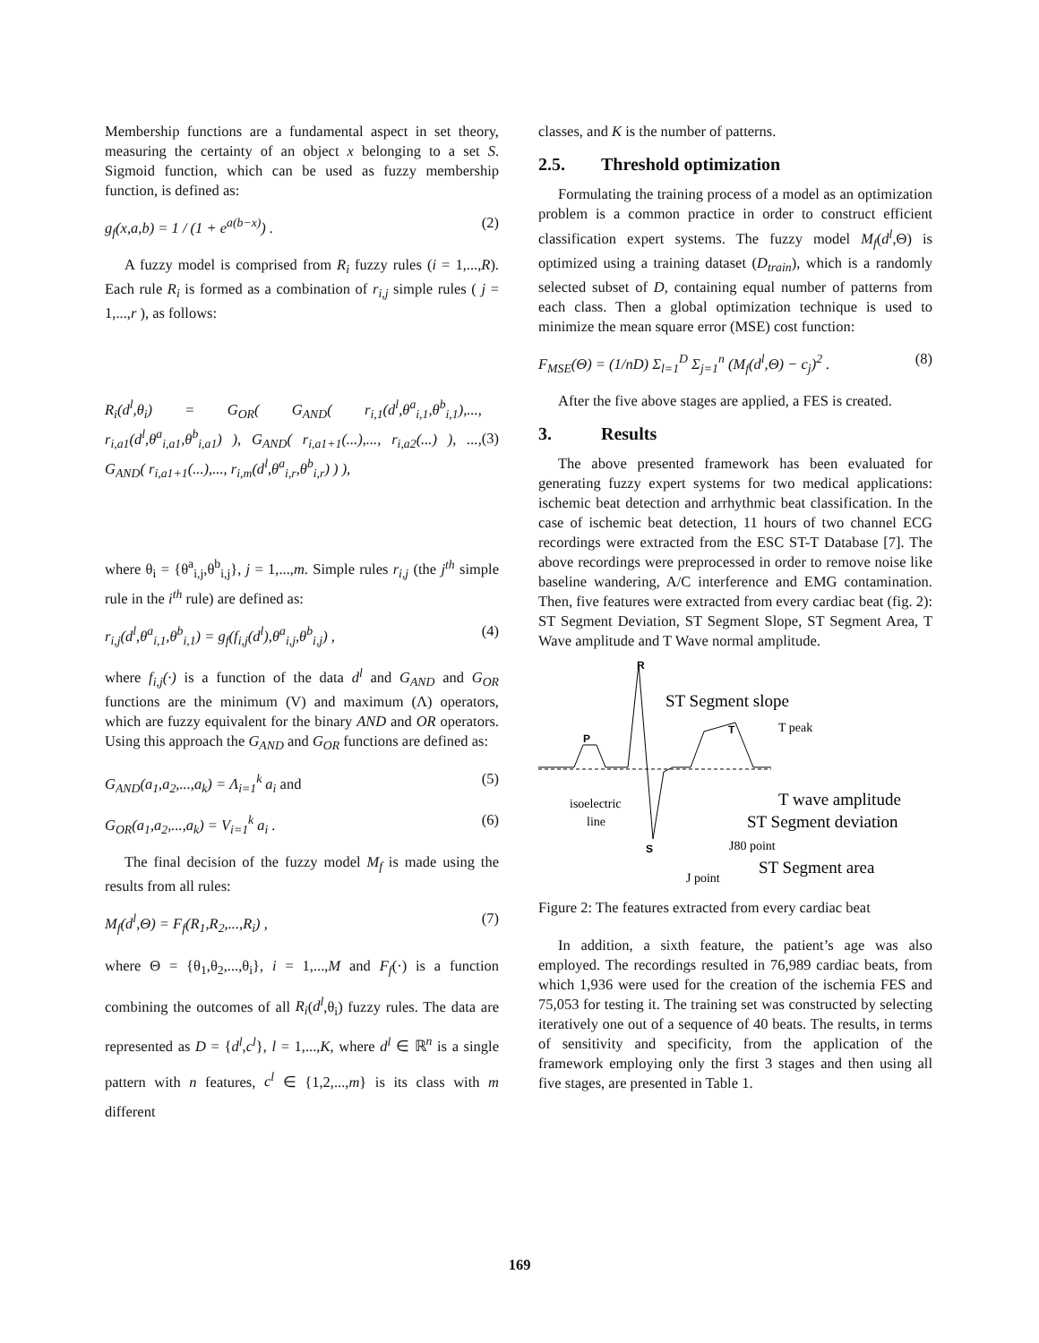Membership functions are a fundamental aspect in set theory, measuring the certainty of an object x belonging to a set S. Sigmoid function, which can be used as fuzzy membership function, is defined as:
g<sub>f</sub>(x,a,b) = 1 / (1 + e<sup>a(b−x)</sup>) . (2)
A fuzzy model is comprised from R<sub>i</sub> fuzzy rules (i = 1,...,R). Each rule R<sub>i</sub> is formed as a combination of r<sub>i,j</sub> simple rules ( j = 1,...,r ), as follows:
R<sub>i</sub>(d<sup>l</sup>,θ<sub>i</sub>) = G<sub>OR</sub>( G<sub>AND</sub>( r<sub>i,1</sub>(d<sup>l</sup>,θ<sup>a</sup><sub>i,1</sub>,θ<sup>b</sup><sub>i,1</sub>),..., r<sub>i,a1</sub>(d<sup>l</sup>,θ<sup>a</sup><sub>i,a1</sub>,θ<sup>b</sup><sub>i,a1</sub>) ), G<sub>AND</sub>( r<sub>i,a1+1</sub>(...),..., r<sub>i,a2</sub>(...) ), ..., G<sub>AND</sub>( r<sub>i,a1+1</sub>(...),..., r<sub>i,m</sub>(d<sup>l</sup>,θ<sup>a</sup><sub>i,r</sub>,θ<sup>b</sup><sub>i,r</sub>) ) ), (3)
where θ<sub>i</sub> = {θ<sup>a</sup><sub>i,j</sub>,θ<sup>b</sup><sub>i,j</sub>}, j = 1,...,m. Simple rules r<sub>i,j</sub> (the j<sup>th</sup> simple rule in the i<sup>th</sup> rule) are defined as:
r<sub>i,j</sub>(d<sup>l</sup>,θ<sup>a</sup><sub>i,1</sub>,θ<sup>b</sup><sub>i,1</sub>) = g<sub>f</sub>(f<sub>i,j</sub>(d<sup>l</sup>),θ<sup>a</sup><sub>i,j</sub>,θ<sup>b</sup><sub>i,j</sub>) , (4)
where f<sub>i,j</sub>(·) is a function of the data d<sup>l</sup> and G<sub>AND</sub> and G<sub>OR</sub> functions are the minimum (V) and maximum (Λ) operators, which are fuzzy equivalent for the binary AND and OR operators. Using this approach the G<sub>AND</sub> and G<sub>OR</sub> functions are defined as:
G<sub>AND</sub>(a<sub>1</sub>,a<sub>2</sub>,...,a<sub>k</sub>) = Λ<sub>i=1</sub><sup>k</sup> a<sub>i</sub> and (5)
G<sub>OR</sub>(a<sub>1</sub>,a<sub>2</sub>,...,a<sub>k</sub>) = V<sub>i=1</sub><sup>k</sup> a<sub>i</sub> . (6)
The final decision of the fuzzy model M<sub>f</sub> is made using the results from all rules:
M<sub>f</sub>(d<sup>l</sup>,Θ) = F<sub>f</sub>(R<sub>1</sub>,R<sub>2</sub>,...,R<sub>i</sub>) , (7)
where Θ = {θ<sub>1</sub>,θ<sub>2</sub>,...,θ<sub>i</sub>}, i = 1,...,M and F<sub>f</sub>(·) is a function combining the outcomes of all R<sub>i</sub>(d<sup>l</sup>,θ<sub>i</sub>) fuzzy rules. The data are represented as D = {d<sup>l</sup>,c<sup>l</sup>}, l = 1,...,K, where d<sup>l</sup> ∈ ℝ<sup>n</sup> is a single pattern with n features, c<sup>l</sup> ∈ {1,2,...,m} is its class with m different
classes, and K is the number of patterns.
2.5. Threshold optimization
Formulating the training process of a model as an optimization problem is a common practice in order to construct efficient classification expert systems. The fuzzy model M<sub>f</sub>(d<sup>l</sup>,Θ) is optimized using a training dataset (D<sub>train</sub>), which is a randomly selected subset of D, containing equal number of patterns from each class. Then a global optimization technique is used to minimize the mean square error (MSE) cost function:
F<sub>MSE</sub>(Θ) = (1/nD) Σ<sub>l=1</sub><sup>D</sup> Σ<sub>j=1</sub><sup>n</sup> (M<sub>f</sub>(d<sup>l</sup>,Θ) − c<sub>j</sub>)<sup>2</sup> . (8)
After the five above stages are applied, a FES is created.
3. Results
The above presented framework has been evaluated for generating fuzzy expert systems for two medical applications: ischemic beat detection and arrhythmic beat classification. In the case of ischemic beat detection, 11 hours of two channel ECG recordings were extracted from the ESC ST-T Database [7]. The above recordings were preprocessed in order to remove noise like baseline wandering, A/C interference and EMG contamination. Then, five features were extracted from every cardiac beat (fig. 2): ST Segment Deviation, ST Segment Slope, ST Segment Area, T Wave amplitude and T Wave normal amplitude.
R
P
S
T
ST Segment slope
T peak
isoelectric
line
T wave amplitude
ST Segment deviation
J80 point
ST Segment area
J point
Figure 2: The features extracted from every cardiac beat
In addition, a sixth feature, the patient’s age was also employed. The recordings resulted in 76,989 cardiac beats, from which 1,936 were used for the creation of the ischemia FES and 75,053 for testing it. The training set was constructed by selecting iteratively one out of a sequence of 40 beats. The results, in terms of sensitivity and specificity, from the application of the framework employing only the first 3 stages and then using all five stages, are presented in Table 1.
169